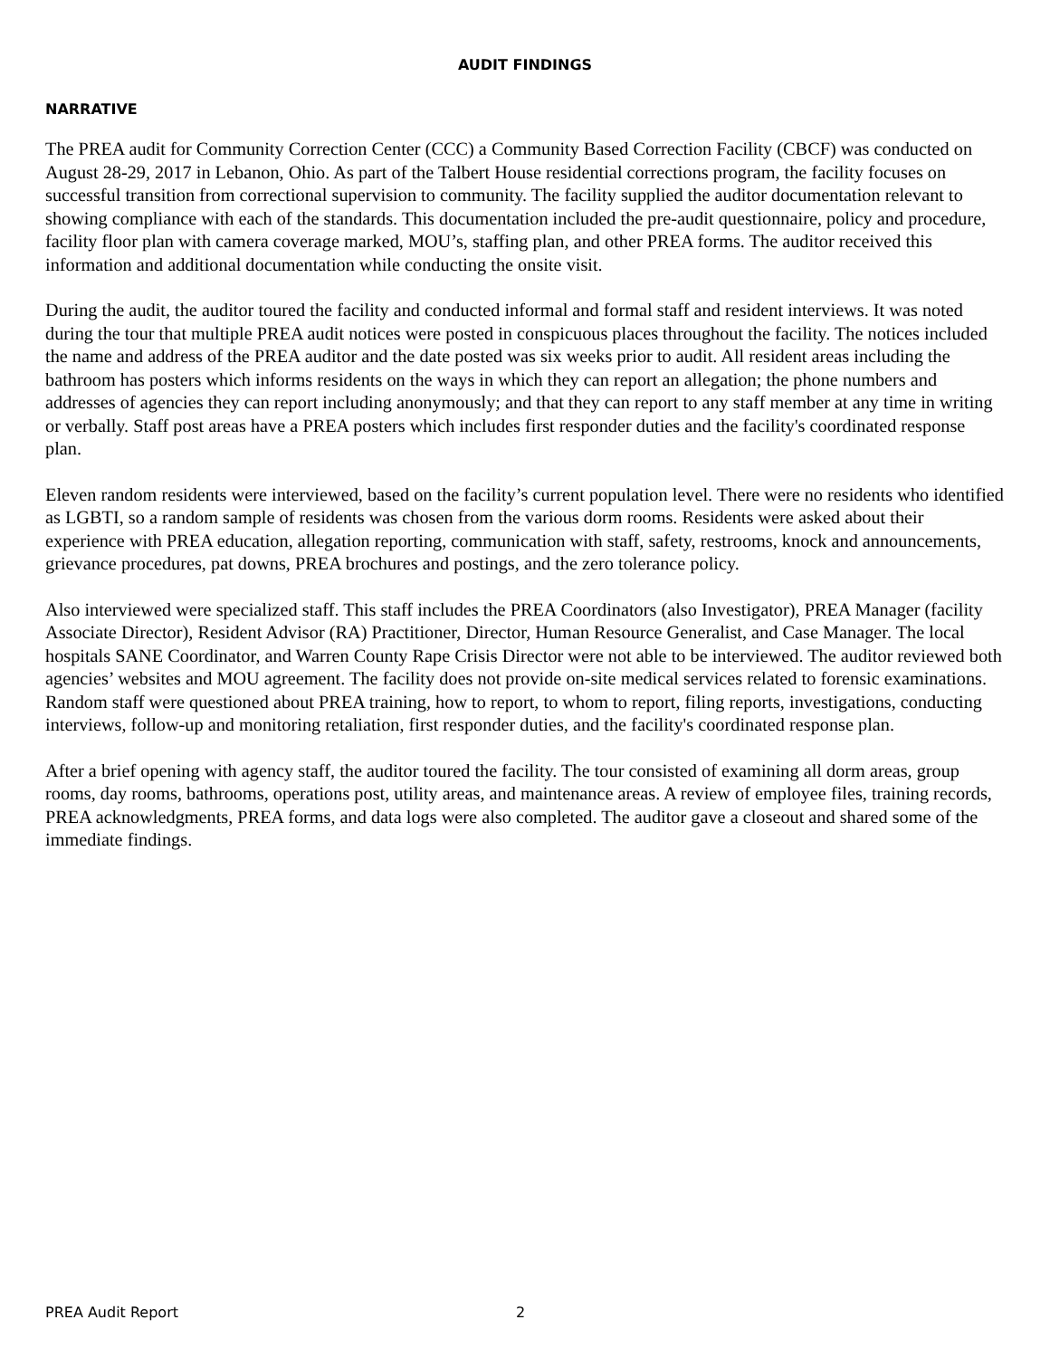AUDIT FINDINGS
NARRATIVE
The PREA audit for Community Correction Center (CCC) a Community Based Correction Facility (CBCF) was conducted on August 28-29, 2017 in Lebanon, Ohio. As part of the Talbert House residential corrections program, the facility focuses on successful transition from correctional supervision to community. The facility supplied the auditor documentation relevant to showing compliance with each of the standards. This documentation included the pre-audit questionnaire, policy and procedure, facility floor plan with camera coverage marked, MOU’s, staffing plan, and other PREA forms. The auditor received this information and additional documentation while conducting the onsite visit.
During the audit, the auditor toured the facility and conducted informal and formal staff and resident interviews. It was noted during the tour that multiple PREA audit notices were posted in conspicuous places throughout the facility. The notices included the name and address of the PREA auditor and the date posted was six weeks prior to audit. All resident areas including the bathroom has posters which informs residents on the ways in which they can report an allegation; the phone numbers and addresses of agencies they can report including anonymously; and that they can report to any staff member at any time in writing or verbally. Staff post areas have a PREA posters which includes first responder duties and the facility's coordinated response plan.
Eleven random residents were interviewed, based on the facility’s current population level. There were no residents who identified as LGBTI, so a random sample of residents was chosen from the various dorm rooms. Residents were asked about their experience with PREA education, allegation reporting, communication with staff, safety, restrooms, knock and announcements, grievance procedures, pat downs, PREA brochures and postings, and the zero tolerance policy.
Also interviewed were specialized staff. This staff includes the PREA Coordinators (also Investigator), PREA Manager (facility Associate Director), Resident Advisor (RA) Practitioner, Director, Human Resource Generalist, and Case Manager. The local hospitals SANE Coordinator, and Warren County Rape Crisis Director were not able to be interviewed. The auditor reviewed both agencies’ websites and MOU agreement. The facility does not provide on-site medical services related to forensic examinations. Random staff were questioned about PREA training, how to report, to whom to report, filing reports, investigations, conducting interviews, follow-up and monitoring retaliation, first responder duties, and the facility's coordinated response plan.
After a brief opening with agency staff, the auditor toured the facility. The tour consisted of examining all dorm areas, group rooms, day rooms, bathrooms, operations post, utility areas, and maintenance areas. A review of employee files, training records, PREA acknowledgments, PREA forms, and data logs were also completed. The auditor gave a closeout and shared some of the immediate findings.
PREA Audit Report 2